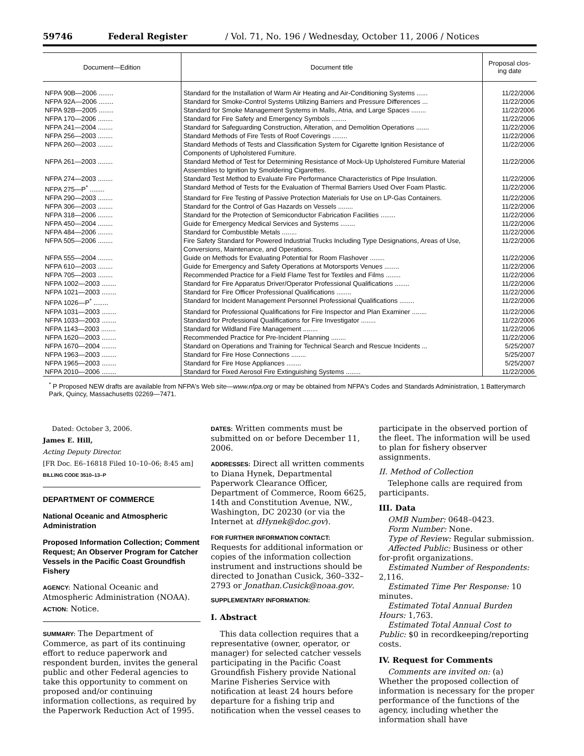59746 Federal Register / Vol. 71, No. 196 / Wednesday, October 11, 2006 / Notices
| Document—Edition | Document title | Proposal clos-ing date |
| --- | --- | --- |
| NFPA 90B—2006 ........ | Standard for the Installation of Warm Air Heating and Air-Conditioning Systems ...... | 11/22/2006 |
| NFPA 92A—2006 ........ | Standard for Smoke-Control Systems Utilizing Barriers and Pressure Differences ... | 11/22/2006 |
| NFPA 92B—2005 ........ | Standard for Smoke Management Systems in Malls, Atria, and Large Spaces ........ | 11/22/2006 |
| NFPA 170—2006 ........ | Standard for Fire Safety and Emergency Symbols ........ | 11/22/2006 |
| NFPA 241—2004 ........ | Standard for Safeguarding Construction, Alteration, and Demolition Operations ....... | 11/22/2006 |
| NFPA 256—2003 ........ | Standard Methods of Fire Tests of Roof Coverings ........ | 11/22/2006 |
| NFPA 260—2003 ........ | Standard Methods of Tests and Classification System for Cigarette Ignition Resistance of Components of Upholstered Furniture. | 11/22/2006 |
| NFPA 261—2003 ........ | Standard Method of Test for Determining Resistance of Mock-Up Upholstered Furniture Material Assemblies to Ignition by Smoldering Cigarettes. | 11/22/2006 |
| NFPA 274—2003 ........ | Standard Test Method to Evaluate Fire Performance Characteristics of Pipe Insulation. | 11/22/2006 |
| NFPA 275—P<sup>*</sup> ........ | Standard Method of Tests for the Evaluation of Thermal Barriers Used Over Foam Plastic. | 11/22/2006 |
| NFPA 290—2003 ........ | Standard for Fire Testing of Passive Protection Materials for Use on LP-Gas Containers. | 11/22/2006 |
| NFPA 306—2003 ........ | Standard for the Control of Gas Hazards on Vessels ........ | 11/22/2006 |
| NFPA 318—2006 ........ | Standard for the Protection of Semiconductor Fabrication Facilities ........ | 11/22/2006 |
| NFPA 450—2004 ........ | Guide for Emergency Medical Services and Systems ........ | 11/22/2006 |
| NFPA 484—2006 ........ | Standard for Combustible Metals ........ | 11/22/2006 |
| NFPA 505—2006 ........ | Fire Safety Standard for Powered Industrial Trucks Including Type Designations, Areas of Use, Conversions, Maintenance, and Operations. | 11/22/2006 |
| NFPA 555—2004 ........ | Guide on Methods for Evaluating Potential for Room Flashover ........ | 11/22/2006 |
| NFPA 610—2003 ........ | Guide for Emergency and Safety Operations at Motorsports Venues ........ | 11/22/2006 |
| NFPA 705—2003 ........ | Recommended Practice for a Field Flame Test for Textiles and Films ........ | 11/22/2006 |
| NFPA 1002—2003 ........ | Standard for Fire Apparatus Driver/Operator Professional Qualifications ........ | 11/22/2006 |
| NFPA 1021—2003 ........ | Standard for Fire Officer Professional Qualifications ........ | 11/22/2006 |
| NFPA 1026—P<sup>*</sup> ........ | Standard for Incident Management Personnel Professional Qualifications ........ | 11/22/2006 |
| NFPA 1031—2003 ........ | Standard for Professional Qualifications for Fire Inspector and Plan Examiner ........ | 11/22/2006 |
| NFPA 1033—2003 ........ | Standard for Professional Qualifications for Fire Investigator ........ | 11/22/2006 |
| NFPA 1143—2003 ........ | Standard for Wildland Fire Management ........ | 11/22/2006 |
| NFPA 1620—2003 ........ | Recommended Practice for Pre-Incident Planning ........ | 11/22/2006 |
| NFPA 1670—2004 ........ | Standard on Operations and Training for Technical Search and Rescue Incidents ... | 5/25/2007 |
| NFPA 1963—2003 ........ | Standard for Fire Hose Connections ........ | 5/25/2007 |
| NFPA 1965—2003 ........ | Standard for Fire Hose Appliances ........ | 5/25/2007 |
| NFPA 2010—2006 ........ | Standard for Fixed Aerosol Fire Extinguishing Systems ........ | 11/22/2006 |
<sup>*</sup> P Proposed NEW drafts are available from NFPA's Web site—www.nfpa.org or may be obtained from NFPA's Codes and Standards Administration, 1 Batterymarch Park, Quincy, Massachusetts 02269—7471.
Dated: October 3, 2006.
James E. Hill,
Acting Deputy Director.
[FR Doc. E6–16818 Filed 10–10–06; 8:45 am]
BILLING CODE 3510–13–P
DEPARTMENT OF COMMERCE
National Oceanic and Atmospheric Administration
Proposed Information Collection; Comment Request; An Observer Program for Catcher Vessels in the Pacific Coast Groundfish Fishery
AGENCY: National Oceanic and Atmospheric Administration (NOAA).
ACTION: Notice.
SUMMARY: The Department of Commerce, as part of its continuing effort to reduce paperwork and respondent burden, invites the general public and other Federal agencies to take this opportunity to comment on proposed and/or continuing information collections, as required by the Paperwork Reduction Act of 1995.
DATES: Written comments must be submitted on or before December 11, 2006.
ADDRESSES: Direct all written comments to Diana Hynek, Departmental Paperwork Clearance Officer, Department of Commerce, Room 6625, 14th and Constitution Avenue, NW., Washington, DC 20230 (or via the Internet at dHynek@doc.gov).
FOR FURTHER INFORMATION CONTACT: Requests for additional information or copies of the information collection instrument and instructions should be directed to Jonathan Cusick, 360–332–2793 or Jonathan.Cusick@noaa.gov.
SUPPLEMENTARY INFORMATION:
I. Abstract
This data collection requires that a representative (owner, operator, or manager) for selected catcher vessels participating in the Pacific Coast Groundfish Fishery provide National Marine Fisheries Service with notification at least 24 hours before departure for a fishing trip and notification when the vessel ceases to
participate in the observed portion of the fleet. The information will be used to plan for fishery observer assignments.
II. Method of Collection
Telephone calls are required from participants.
III. Data
OMB Number: 0648–0423.
Form Number: None.
Type of Review: Regular submission.
Affected Public: Business or other for-profit organizations.
Estimated Number of Respondents: 2,116.
Estimated Time Per Response: 10 minutes.
Estimated Total Annual Burden Hours: 1,763.
Estimated Total Annual Cost to Public: $0 in recordkeeping/reporting costs.
IV. Request for Comments
Comments are invited on: (a) Whether the proposed collection of information is necessary for the proper performance of the functions of the agency, including whether the information shall have